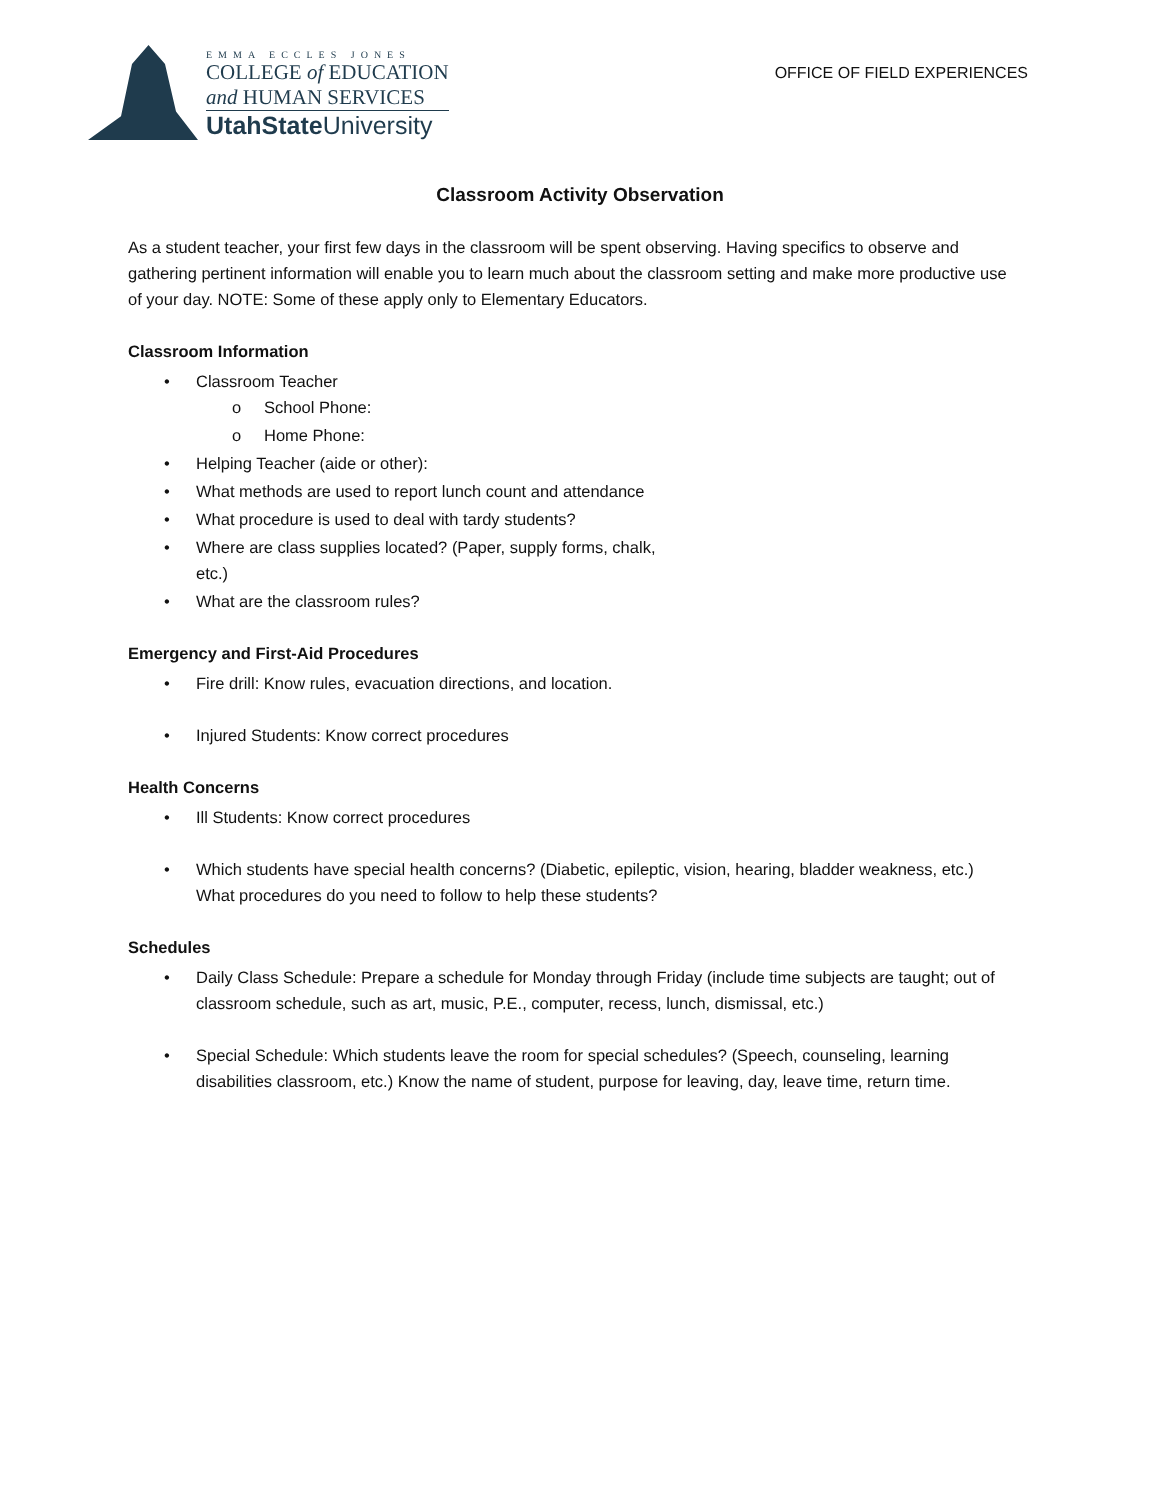EMMA ECCLES JONES
COLLEGE of EDUCATION
and HUMAN SERVICES
UtahState University
OFFICE OF FIELD EXPERIENCES
Classroom Activity Observation
As a student teacher, your first few days in the classroom will be spent observing. Having specifics to observe and gathering pertinent information will enable you to learn much about the classroom setting and make more productive use of your day. NOTE: Some of these apply only to Elementary Educators.
Classroom Information
• Classroom Teacher
o School Phone:
o Home Phone:
• Helping Teacher (aide or other):
• What methods are used to report lunch count and attendance
• What procedure is used to deal with tardy students?
• Where are class supplies located? (Paper, supply forms, chalk,
etc.)
• What are the classroom rules?
Emergency and First-Aid Procedures
• Fire drill: Know rules, evacuation directions, and location.
• Injured Students: Know correct procedures
Health Concerns
• Ill Students: Know correct procedures
• Which students have special health concerns? (Diabetic, epileptic, vision, hearing, bladder weakness, etc.) What procedures do you need to follow to help these students?
Schedules
• Daily Class Schedule: Prepare a schedule for Monday through Friday (include time subjects are taught; out of classroom schedule, such as art, music, P.E., computer, recess, lunch, dismissal, etc.)
• Special Schedule: Which students leave the room for special schedules? (Speech, counseling, learning disabilities classroom, etc.) Know the name of student, purpose for leaving, day, leave time, return time.